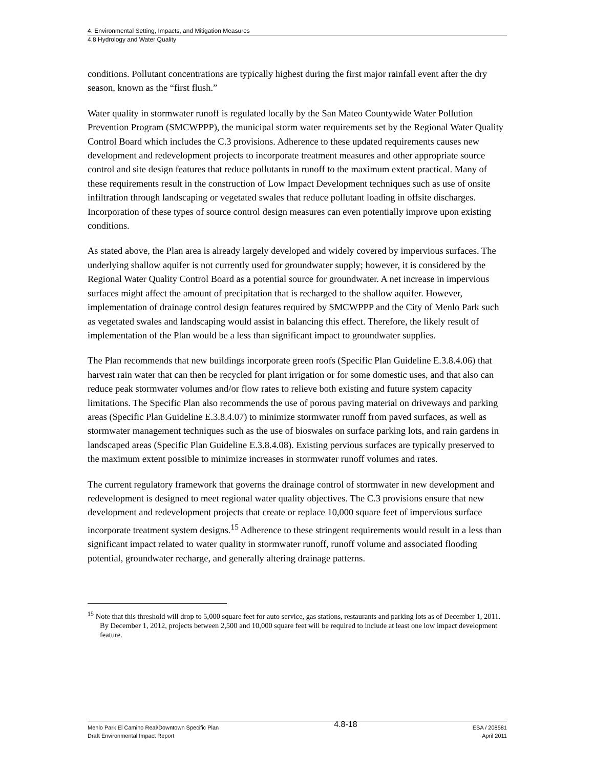4. Environmental Setting, Impacts, and Mitigation Measures
4.8 Hydrology and Water Quality
conditions. Pollutant concentrations are typically highest during the first major rainfall event after the dry season, known as the “first flush.”
Water quality in stormwater runoff is regulated locally by the San Mateo Countywide Water Pollution Prevention Program (SMCWPPP), the municipal storm water requirements set by the Regional Water Quality Control Board which includes the C.3 provisions. Adherence to these updated requirements causes new development and redevelopment projects to incorporate treatment measures and other appropriate source control and site design features that reduce pollutants in runoff to the maximum extent practical. Many of these requirements result in the construction of Low Impact Development techniques such as use of onsite infiltration through landscaping or vegetated swales that reduce pollutant loading in offsite discharges. Incorporation of these types of source control design measures can even potentially improve upon existing conditions.
As stated above, the Plan area is already largely developed and widely covered by impervious surfaces. The underlying shallow aquifer is not currently used for groundwater supply; however, it is considered by the Regional Water Quality Control Board as a potential source for groundwater. A net increase in impervious surfaces might affect the amount of precipitation that is recharged to the shallow aquifer. However, implementation of drainage control design features required by SMCWPPP and the City of Menlo Park such as vegetated swales and landscaping would assist in balancing this effect. Therefore, the likely result of implementation of the Plan would be a less than significant impact to groundwater supplies.
The Plan recommends that new buildings incorporate green roofs (Specific Plan Guideline E.3.8.4.06) that harvest rain water that can then be recycled for plant irrigation or for some domestic uses, and that also can reduce peak stormwater volumes and/or flow rates to relieve both existing and future system capacity limitations. The Specific Plan also recommends the use of porous paving material on driveways and parking areas (Specific Plan Guideline E.3.8.4.07) to minimize stormwater runoff from paved surfaces, as well as stormwater management techniques such as the use of bioswales on surface parking lots, and rain gardens in landscaped areas (Specific Plan Guideline E.3.8.4.08). Existing pervious surfaces are typically preserved to the maximum extent possible to minimize increases in stormwater runoff volumes and rates.
The current regulatory framework that governs the drainage control of stormwater in new development and redevelopment is designed to meet regional water quality objectives. The C.3 provisions ensure that new development and redevelopment projects that create or replace 10,000 square feet of impervious surface incorporate treatment system designs.<sup>15</sup> Adherence to these stringent requirements would result in a less than significant impact related to water quality in stormwater runoff, runoff volume and associated flooding potential, groundwater recharge, and generally altering drainage patterns.
<sup>15</sup> Note that this threshold will drop to 5,000 square feet for auto service, gas stations, restaurants and parking lots as of December 1, 2011. By December 1, 2012, projects between 2,500 and 10,000 square feet will be required to include at least one low impact development feature.
Menlo Park El Camino Real/Downtown Specific Plan
Draft Environmental Impact Report
4.8-18
ESA / 208581
April 2011